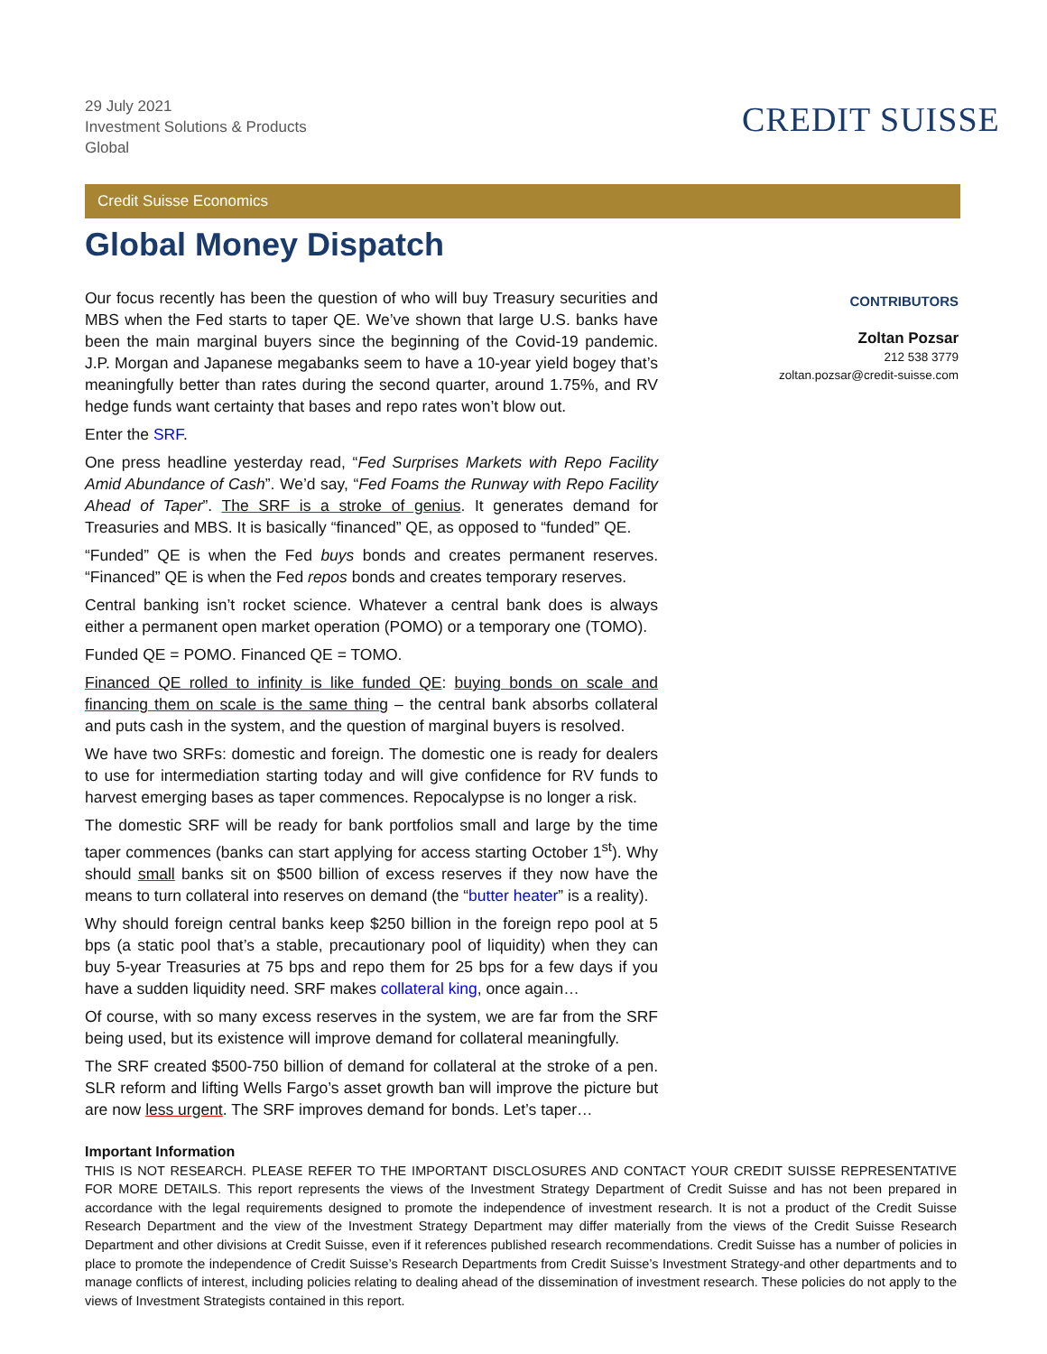29 July 2021
Investment Solutions & Products
Global
CREDIT SUISSE
Credit Suisse Economics
Global Money Dispatch
Our focus recently has been the question of who will buy Treasury securities and MBS when the Fed starts to taper QE. We’ve shown that large U.S. banks have been the main marginal buyers since the beginning of the Covid-19 pandemic. J.P. Morgan and Japanese megabanks seem to have a 10-year yield bogey that’s meaningfully better than rates during the second quarter, around 1.75%, and RV hedge funds want certainty that bases and repo rates won’t blow out.
Enter the SRF.
One press headline yesterday read, “Fed Surprises Markets with Repo Facility Amid Abundance of Cash”. We’d say, “Fed Foams the Runway with Repo Facility Ahead of Taper”. The SRF is a stroke of genius. It generates demand for Treasuries and MBS. It is basically “financed” QE, as opposed to “funded” QE.
“Funded” QE is when the Fed buys bonds and creates permanent reserves. “Financed” QE is when the Fed repos bonds and creates temporary reserves.
Central banking isn’t rocket science. Whatever a central bank does is always either a permanent open market operation (POMO) or a temporary one (TOMO).
Funded QE = POMO. Financed QE = TOMO.
Financed QE rolled to infinity is like funded QE: buying bonds on scale and financing them on scale is the same thing – the central bank absorbs collateral and puts cash in the system, and the question of marginal buyers is resolved.
We have two SRFs: domestic and foreign. The domestic one is ready for dealers to use for intermediation starting today and will give confidence for RV funds to harvest emerging bases as taper commences. Repocalypse is no longer a risk.
The domestic SRF will be ready for bank portfolios small and large by the time taper commences (banks can start applying for access starting October 1<sup>st</sup>). Why should small banks sit on $500 billion of excess reserves if they now have the means to turn collateral into reserves on demand (the “butter heater” is a reality).
Why should foreign central banks keep $250 billion in the foreign repo pool at 5 bps (a static pool that’s a stable, precautionary pool of liquidity) when they can buy 5-year Treasuries at 75 bps and repo them for 25 bps for a few days if you have a sudden liquidity need. SRF makes collateral king, once again…
Of course, with so many excess reserves in the system, we are far from the SRF being used, but its existence will improve demand for collateral meaningfully.
The SRF created $500-750 billion of demand for collateral at the stroke of a pen. SLR reform and lifting Wells Fargo’s asset growth ban will improve the picture but are now less urgent. The SRF improves demand for bonds. Let’s taper…
CONTRIBUTORS
Zoltan Pozsar
212 538 3779
zoltan.pozsar@credit-suisse.com
Important Information
THIS IS NOT RESEARCH. PLEASE REFER TO THE IMPORTANT DISCLOSURES AND CONTACT YOUR CREDIT SUISSE REPRESENTATIVE FOR MORE DETAILS. This report represents the views of the Investment Strategy Department of Credit Suisse and has not been prepared in accordance with the legal requirements designed to promote the independence of investment research. It is not a product of the Credit Suisse Research Department and the view of the Investment Strategy Department may differ materially from the views of the Credit Suisse Research Department and other divisions at Credit Suisse, even if it references published research recommendations. Credit Suisse has a number of policies in place to promote the independence of Credit Suisse’s Research Departments from Credit Suisse’s Investment Strategy-and other departments and to manage conflicts of interest, including policies relating to dealing ahead of the dissemination of investment research. These policies do not apply to the views of Investment Strategists contained in this report.